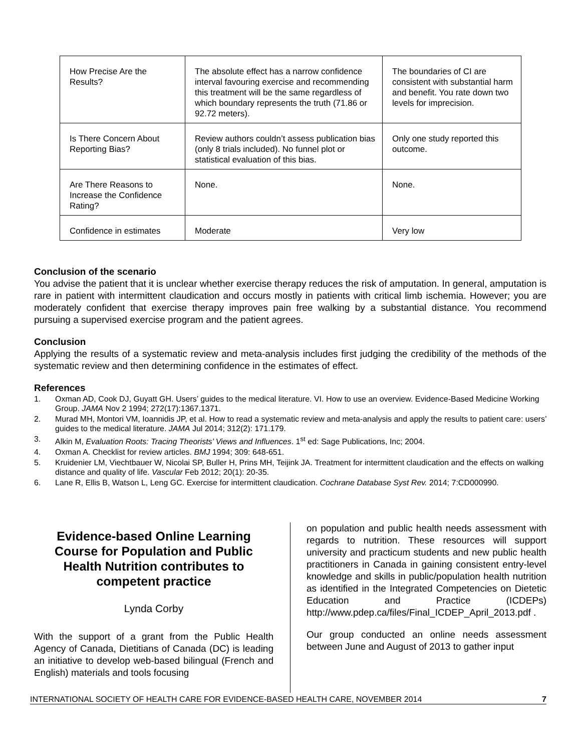| How Precise Are the Results? | The absolute effect has a narrow confidence interval favouring exercise and recommending this treatment will be the same regardless of which boundary represents the truth (71.86 or 92.72 meters). | The boundaries of CI are consistent with substantial harm and benefit. You rate down two levels for imprecision. |
| Is There Concern About Reporting Bias? | Review authors couldn’t assess publication bias (only 8 trials included). No funnel plot or statistical evaluation of this bias. | Only one study reported this outcome. |
| Are There Reasons to Increase the Confidence Rating? | None. | None. |
| Confidence in estimates | Moderate | Very low |
Conclusion of the scenario
You advise the patient that it is unclear whether exercise therapy reduces the risk of amputation. In general, amputation is rare in patient with intermittent claudication and occurs mostly in patients with critical limb ischemia. However; you are moderately confident that exercise therapy improves pain free walking by a substantial distance. You recommend pursuing a supervised exercise program and the patient agrees.
Conclusion
Applying the results of a systematic review and meta-analysis includes first judging the credibility of the methods of the systematic review and then determining confidence in the estimates of effect.
References
1. Oxman AD, Cook DJ, Guyatt GH. Users’ guides to the medical literature. VI. How to use an overview. Evidence-Based Medicine Working Group. JAMA Nov 2 1994; 272(17):1367.1371.
2. Murad MH, Montori VM, Ioannidis JP, et al. How to read a systematic review and meta-analysis and apply the results to patient care: users’ guides to the medical literature. JAMA Jul 2014; 312(2): 171.179.
3. Alkin M, Evaluation Roots: Tracing Theorists’ Views and Influences. 1<sup>st</sup> ed: Sage Publications, Inc; 2004.
4. Oxman A. Checklist for review articles. BMJ 1994; 309: 648-651.
5. Kruidenier LM, Viechtbauer W, Nicolai SP, Buller H, Prins MH, Teijink JA. Treatment for intermittent claudication and the effects on walking distance and quality of life. Vascular Feb 2012; 20(1): 20-35.
6. Lane R, Ellis B, Watson L, Leng GC. Exercise for intermittent claudication. Cochrane Database Syst Rev. 2014; 7:CD000990.
Evidence-based Online Learning Course for Population and Public Health Nutrition contributes to competent practice
Lynda Corby
With the support of a grant from the Public Health Agency of Canada, Dietitians of Canada (DC) is leading an initiative to develop web-based bilingual (French and English) materials and tools focusing
on population and public health needs assessment with regards to nutrition. These resources will support university and practicum students and new public health practitioners in Canada in gaining consistent entry-level knowledge and skills in public/population health nutrition as identified in the Integrated Competencies on Dietetic Education and Practice (ICDEPs) http://www.pdep.ca/files/Final_ICDEP_April_2013.pdf .
Our group conducted an online needs assessment between June and August of 2013 to gather input
INTERNATIONAL SOCIETY OF HEALTH CARE FOR EVIDENCE-BASED HEALTH CARE, NOVEMBER 2014 7